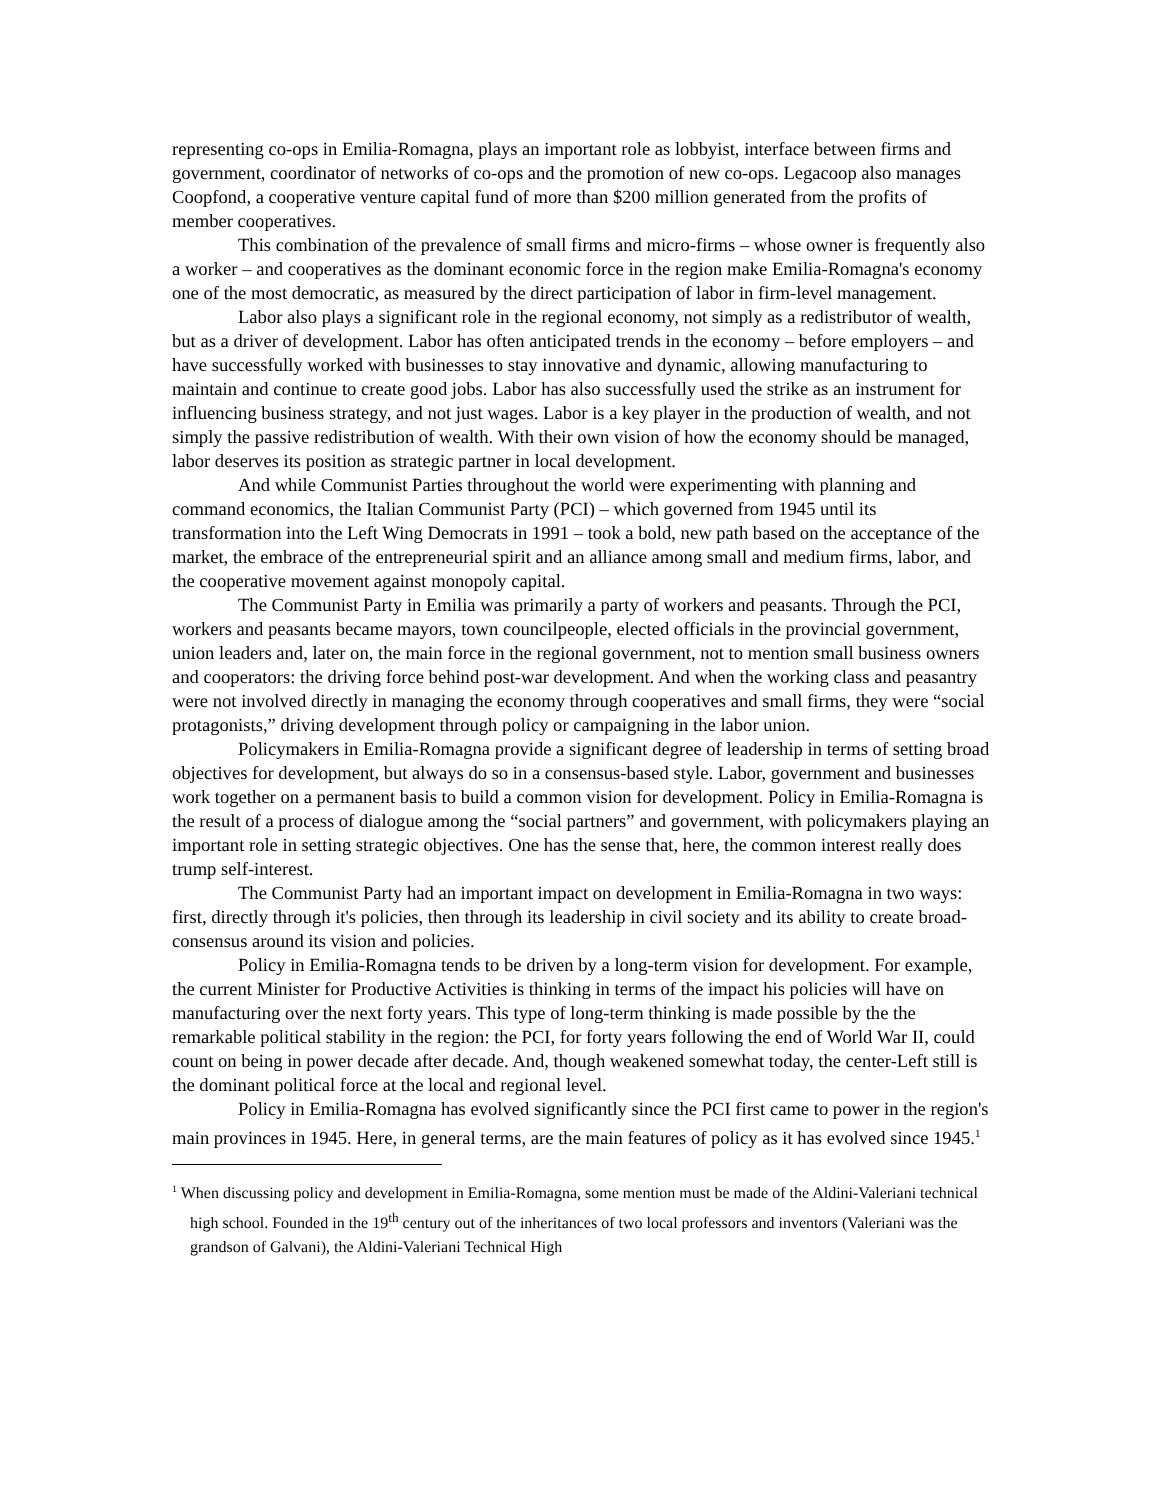representing co-ops in Emilia-Romagna, plays an important role as lobbyist, interface between firms and government, coordinator of networks of co-ops and the promotion of new co-ops. Legacoop also manages Coopfond, a cooperative venture capital fund of more than $200 million generated from the profits of member cooperatives.
This combination of the prevalence of small firms and micro-firms – whose owner is frequently also a worker – and cooperatives as the dominant economic force in the region make Emilia-Romagna's economy one of the most democratic, as measured by the direct participation of labor in firm-level management.
Labor also plays a significant role in the regional economy, not simply as a redistributor of wealth, but as a driver of development. Labor has often anticipated trends in the economy – before employers – and have successfully worked with businesses to stay innovative and dynamic, allowing manufacturing to maintain and continue to create good jobs. Labor has also successfully used the strike as an instrument for influencing business strategy, and not just wages. Labor is a key player in the production of wealth, and not simply the passive redistribution of wealth. With their own vision of how the economy should be managed, labor deserves its position as strategic partner in local development.
And while Communist Parties throughout the world were experimenting with planning and command economics, the Italian Communist Party (PCI) – which governed from 1945 until its transformation into the Left Wing Democrats in 1991 – took a bold, new path based on the acceptance of the market, the embrace of the entrepreneurial spirit and an alliance among small and medium firms, labor, and the cooperative movement against monopoly capital.
The Communist Party in Emilia was primarily a party of workers and peasants. Through the PCI, workers and peasants became mayors, town councilpeople, elected officials in the provincial government, union leaders and, later on, the main force in the regional government, not to mention small business owners and cooperators: the driving force behind post-war development. And when the working class and peasantry were not involved directly in managing the economy through cooperatives and small firms, they were “social protagonists,” driving development through policy or campaigning in the labor union.
Policymakers in Emilia-Romagna provide a significant degree of leadership in terms of setting broad objectives for development, but always do so in a consensus-based style. Labor, government and businesses work together on a permanent basis to build a common vision for development. Policy in Emilia-Romagna is the result of a process of dialogue among the “social partners” and government, with policymakers playing an important role in setting strategic objectives. One has the sense that, here, the common interest really does trump self-interest.
The Communist Party had an important impact on development in Emilia-Romagna in two ways: first, directly through it's policies, then through its leadership in civil society and its ability to create broad-consensus around its vision and policies.
Policy in Emilia-Romagna tends to be driven by a long-term vision for development. For example, the current Minister for Productive Activities is thinking in terms of the impact his policies will have on manufacturing over the next forty years. This type of long-term thinking is made possible by the the remarkable political stability in the region: the PCI, for forty years following the end of World War II, could count on being in power decade after decade. And, though weakened somewhat today, the center-Left still is the dominant political force at the local and regional level.
Policy in Emilia-Romagna has evolved significantly since the PCI first came to power in the region's main provinces in 1945. Here, in general terms, are the main features of policy as it has evolved since 1945.<sup>1</sup>
<sup>1</sup> When discussing policy and development in Emilia-Romagna, some mention must be made of the Aldini-Valeriani technical high school. Founded in the 19<sup>th</sup> century out of the inheritances of two local professors and inventors (Valeriani was the grandson of Galvani), the Aldini-Valeriani Technical High